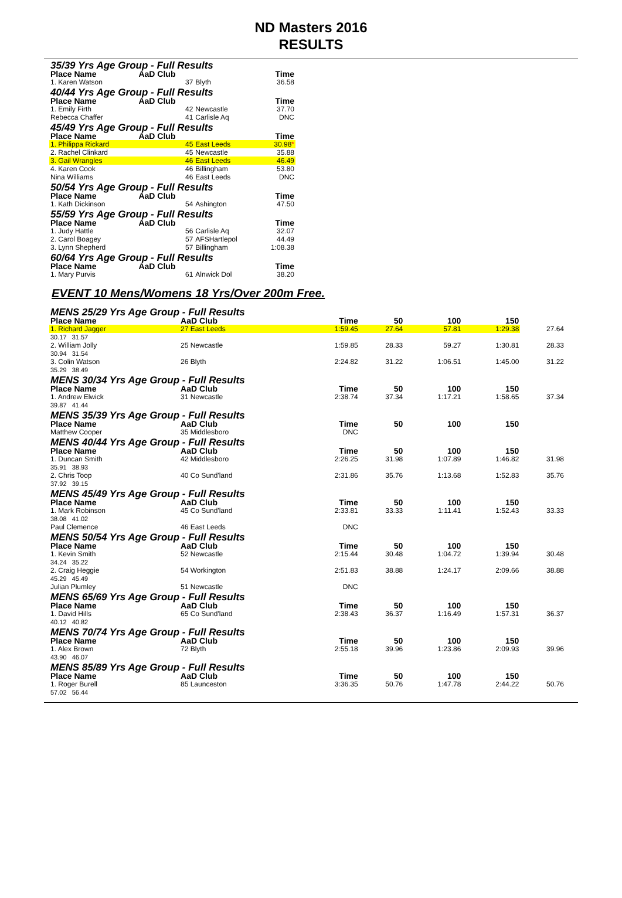ND Masters 2016
RESULTS
| 35/39 Yrs Age Group - Full Results | | | |
| Place Name | AaD Club | | Time |
| 1. Karen Watson | 37 | Blyth | 36.58 |
| 40/44 Yrs Age Group - Full Results | | | |
| Place Name | AaD Club | | Time |
| 1. Emily Firth | 42 | Newcastle | 37.70 |
| Rebecca Chaffer | 41 | Carlisle Aq | DNC |
| 45/49 Yrs Age Group - Full Results | | | |
| Place Name | AaD Club | | Time |
| 1. Philippa Rickard | 45 | East Leeds | 30.98 * |
| 2. Rachel Clinkard | 45 | Newcastle | 35.88 |
| 3. Gail Wrangles | 46 | East Leeds | 46.49 |
| 4. Karen Cook | 46 | Billingham | 53.80 |
| Nina Williams | 46 | East Leeds | DNC |
| 50/54 Yrs Age Group - Full Results | | | |
| Place Name | AaD Club | | Time |
| 1. Kath Dickinson | 54 | Ashington | 47.50 |
| 55/59 Yrs Age Group - Full Results | | | |
| Place Name | AaD Club | | Time |
| 1. Judy Hattle | 56 | Carlisle Aq | 32.07 |
| 2. Carol Boagey | 57 | AFSHartlepol | 44.49 |
| 3. Lynn Shepherd | 57 | Billingham | 1:08.38 |
| 60/64 Yrs Age Group - Full Results | | | |
| Place Name | AaD Club | | Time |
| 1. Mary Purvis | 61 | Alnwick Dol | 38.20 |
EVENT 10 Mens/Womens 18 Yrs/Over 200m Free.
| MENS 25/29 Yrs Age Group - Full Results | | | | | | |
| Place Name | AaD Club | Time | 50 | 100 | 150 | |
| 1. Richard Jagger | 27 East Leeds | 1:59.45 | 27.64 | 57.81 | 1:29.38 | 27.64 |
| 30.17 31.57 | | | | | | |
| 2. William Jolly | 25 Newcastle | 1:59.85 | 28.33 | 59.27 | 1:30.81 | 28.33 |
| 30.94 31.54 | | | | | | |
| 3. Colin Watson | 26 Blyth | 2:24.82 | 31.22 | 1:06.51 | 1:45.00 | 31.22 |
| 35.29 38.49 | | | | | | |
| MENS 30/34 Yrs Age Group - Full Results | | | | | | |
| Place Name | AaD Club | Time | 50 | 100 | 150 | |
| 1. Andrew Elwick | 31 Newcastle | 2:38.74 | 37.34 | 1:17.21 | 1:58.65 | 37.34 |
| 39.87 41.44 | | | | | | |
| MENS 35/39 Yrs Age Group - Full Results | | | | | | |
| Place Name | AaD Club | Time | 50 | 100 | 150 | |
| Matthew Cooper | 35 Middlesboro | DNC | | | | |
| MENS 40/44 Yrs Age Group - Full Results | | | | | | |
| Place Name | AaD Club | Time | 50 | 100 | 150 | |
| 1. Duncan Smith | 42 Middlesboro | 2:26.25 | 31.98 | 1:07.89 | 1:46.82 | 31.98 |
| 35.91 38.93 | | | | | | |
| 2. Chris Toop | 40 Co Sund'land | 2:31.86 | 35.76 | 1:13.68 | 1:52.83 | 35.76 |
| 37.92 39.15 | | | | | | |
| MENS 45/49 Yrs Age Group - Full Results | | | | | | |
| Place Name | AaD Club | Time | 50 | 100 | 150 | |
| 1. Mark Robinson | 45 Co Sund'land | 2:33.81 | 33.33 | 1:11.41 | 1:52.43 | 33.33 |
| 38.08 41.02 | | | | | | |
| Paul Clemence | 46 East Leeds | DNC | | | | |
| MENS 50/54 Yrs Age Group - Full Results | | | | | | |
| Place Name | AaD Club | Time | 50 | 100 | 150 | |
| 1. Kevin Smith | 52 Newcastle | 2:15.44 | 30.48 | 1:04.72 | 1:39.94 | 30.48 |
| 34.24 35.22 | | | | | | |
| 2. Craig Heggie | 54 Workington | 2:51.83 | 38.88 | 1:24.17 | 2:09.66 | 38.88 |
| 45.29 45.49 | | | | | | |
| Julian Plumley | 51 Newcastle | DNC | | | | |
| MENS 65/69 Yrs Age Group - Full Results | | | | | | |
| Place Name | AaD Club | Time | 50 | 100 | 150 | |
| 1. David Hills | 65 Co Sund'land | 2:38.43 | 36.37 | 1:16.49 | 1:57.31 | 36.37 |
| 40.12 40.82 | | | | | | |
| MENS 70/74 Yrs Age Group - Full Results | | | | | | |
| Place Name | AaD Club | Time | 50 | 100 | 150 | |
| 1. Alex Brown | 72 Blyth | 2:55.18 | 39.96 | 1:23.86 | 2:09.93 | 39.96 |
| 43.90 46.07 | | | | | | |
| MENS 85/89 Yrs Age Group - Full Results | | | | | | |
| Place Name | AaD Club | Time | 50 | 100 | 150 | |
| 1. Roger Burell | 85 Launceston | 3:36.35 | 50.76 | 1:47.78 | 2:44.22 | 50.76 |
| 57.02 56.44 | | | | | | |